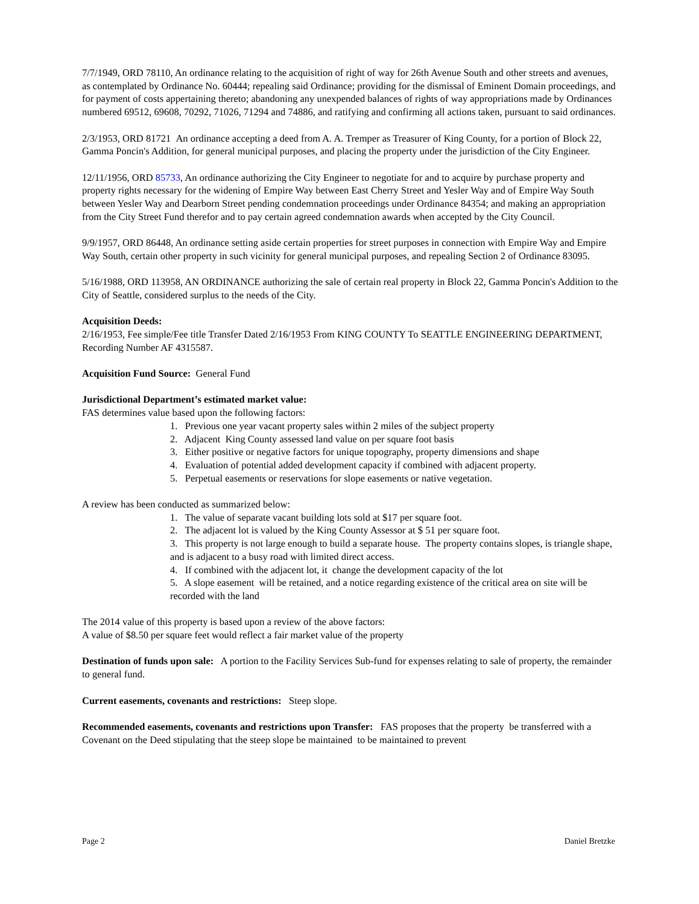7/7/1949, ORD 78110, An ordinance relating to the acquisition of right of way for 26th Avenue South and other streets and avenues, as contemplated by Ordinance No. 60444; repealing said Ordinance; providing for the dismissal of Eminent Domain proceedings, and for payment of costs appertaining thereto; abandoning any unexpended balances of rights of way appropriations made by Ordinances numbered 69512, 69608, 70292, 71026, 71294 and 74886, and ratifying and confirming all actions taken, pursuant to said ordinances.
2/3/1953, ORD 81721 An ordinance accepting a deed from A. A. Tremper as Treasurer of King County, for a portion of Block 22, Gamma Poncin's Addition, for general municipal purposes, and placing the property under the jurisdiction of the City Engineer.
12/11/1956, ORD 85733, An ordinance authorizing the City Engineer to negotiate for and to acquire by purchase property and property rights necessary for the widening of Empire Way between East Cherry Street and Yesler Way and of Empire Way South between Yesler Way and Dearborn Street pending condemnation proceedings under Ordinance 84354; and making an appropriation from the City Street Fund therefor and to pay certain agreed condemnation awards when accepted by the City Council.
9/9/1957, ORD 86448, An ordinance setting aside certain properties for street purposes in connection with Empire Way and Empire Way South, certain other property in such vicinity for general municipal purposes, and repealing Section 2 of Ordinance 83095.
5/16/1988, ORD 113958, AN ORDINANCE authorizing the sale of certain real property in Block 22, Gamma Poncin's Addition to the City of Seattle, considered surplus to the needs of the City.
Acquisition Deeds:
2/16/1953, Fee simple/Fee title Transfer Dated 2/16/1953 From KING COUNTY To SEATTLE ENGINEERING DEPARTMENT, Recording Number AF 4315587.
Acquisition Fund Source: General Fund
Jurisdictional Department’s estimated market value:
FAS determines value based upon the following factors:
1. Previous one year vacant property sales within 2 miles of the subject property
2. Adjacent King County assessed land value on per square foot basis
3. Either positive or negative factors for unique topography, property dimensions and shape
4. Evaluation of potential added development capacity if combined with adjacent property.
5. Perpetual easements or reservations for slope easements or native vegetation.
A review has been conducted as summarized below:
1. The value of separate vacant building lots sold at $17 per square foot.
2. The adjacent lot is valued by the King County Assessor at $ 51 per square foot.
3. This property is not large enough to build a separate house. The property contains slopes, is triangle shape, and is adjacent to a busy road with limited direct access.
4. If combined with the adjacent lot, it change the development capacity of the lot
5. A slope easement will be retained, and a notice regarding existence of the critical area on site will be recorded with the land
The 2014 value of this property is based upon a review of the above factors:
A value of $8.50 per square feet would reflect a fair market value of the property
Destination of funds upon sale: A portion to the Facility Services Sub-fund for expenses relating to sale of property, the remainder to general fund.
Current easements, covenants and restrictions: Steep slope.
Recommended easements, covenants and restrictions upon Transfer: FAS proposes that the property be transferred with a Covenant on the Deed stipulating that the steep slope be maintained to be maintained to prevent
Page 2 Daniel Bretzke